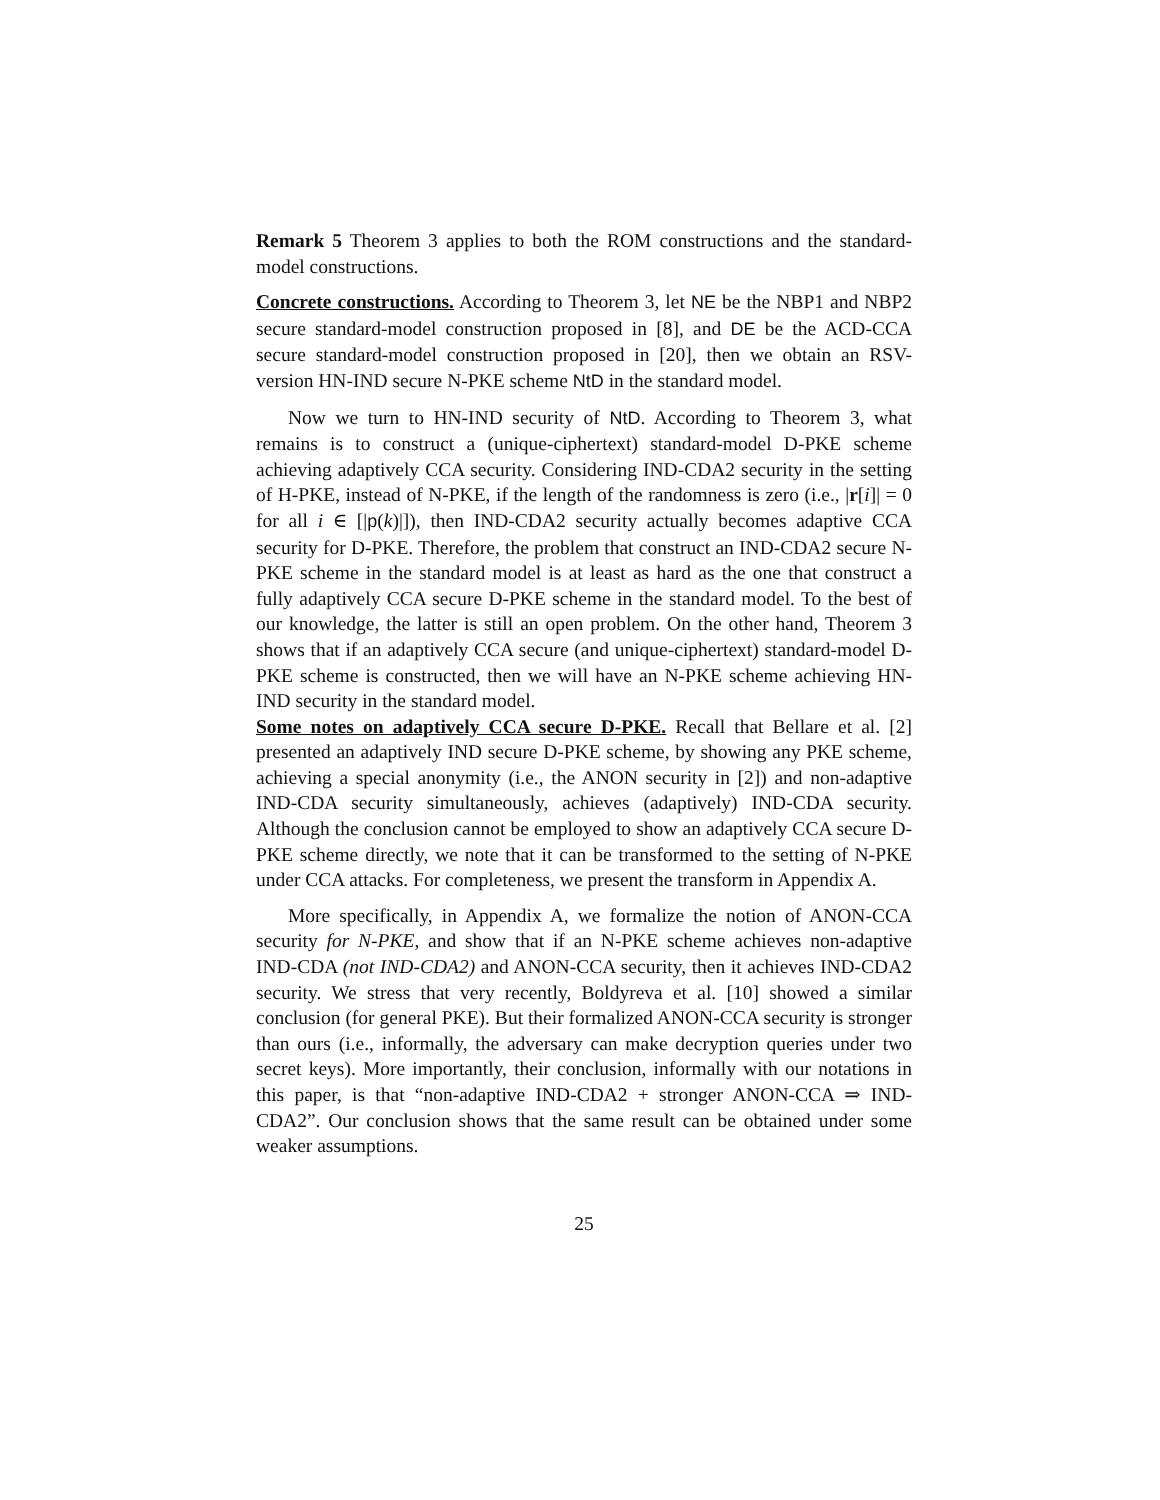Remark 5 Theorem 3 applies to both the ROM constructions and the standard-model constructions.
Concrete constructions. According to Theorem 3, let NE be the NBP1 and NBP2 secure standard-model construction proposed in [8], and DE be the ACD-CCA secure standard-model construction proposed in [20], then we obtain an RSV-version HN-IND secure N-PKE scheme NtD in the standard model.
Now we turn to HN-IND security of NtD. According to Theorem 3, what remains is to construct a (unique-ciphertext) standard-model D-PKE scheme achieving adaptively CCA security. Considering IND-CDA2 security in the setting of H-PKE, instead of N-PKE, if the length of the randomness is zero (i.e., |r[i]| = 0 for all i ∈ [|p(k)|]), then IND-CDA2 security actually becomes adaptive CCA security for D-PKE. Therefore, the problem that construct an IND-CDA2 secure N-PKE scheme in the standard model is at least as hard as the one that construct a fully adaptively CCA secure D-PKE scheme in the standard model. To the best of our knowledge, the latter is still an open problem. On the other hand, Theorem 3 shows that if an adaptively CCA secure (and unique-ciphertext) standard-model D-PKE scheme is constructed, then we will have an N-PKE scheme achieving HN-IND security in the standard model.
Some notes on adaptively CCA secure D-PKE. Recall that Bellare et al. [2] presented an adaptively IND secure D-PKE scheme, by showing any PKE scheme, achieving a special anonymity (i.e., the ANON security in [2]) and non-adaptive IND-CDA security simultaneously, achieves (adaptively) IND-CDA security. Although the conclusion cannot be employed to show an adaptively CCA secure D-PKE scheme directly, we note that it can be transformed to the setting of N-PKE under CCA attacks. For completeness, we present the transform in Appendix A.
More specifically, in Appendix A, we formalize the notion of ANON-CCA security for N-PKE, and show that if an N-PKE scheme achieves non-adaptive IND-CDA (not IND-CDA2) and ANON-CCA security, then it achieves IND-CDA2 security. We stress that very recently, Boldyreva et al. [10] showed a similar conclusion (for general PKE). But their formalized ANON-CCA security is stronger than ours (i.e., informally, the adversary can make decryption queries under two secret keys). More importantly, their conclusion, informally with our notations in this paper, is that “non-adaptive IND-CDA2 + stronger ANON-CCA ⇒ IND-CDA2”. Our conclusion shows that the same result can be obtained under some weaker assumptions.
25